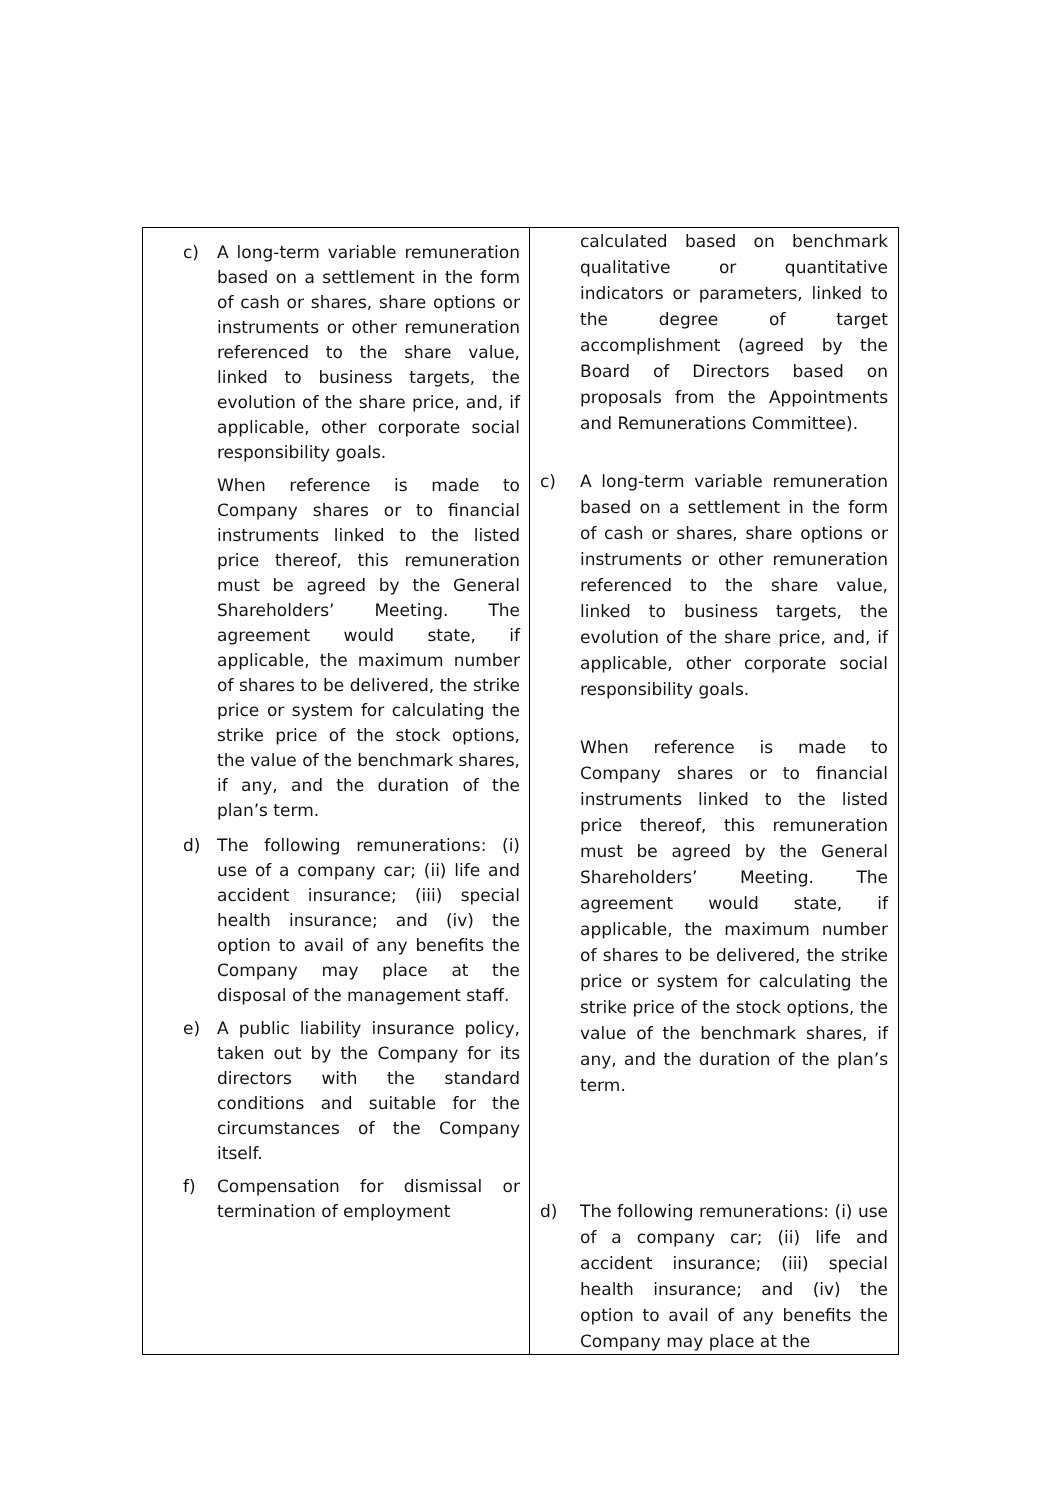| c) A long-term variable remuneration based on a settlement in the form of cash or shares, share options or instruments or other remuneration referenced to the share value, linked to business targets, the evolution of the share price, and, if applicable, other corporate social responsibility goals. When reference is made to Company shares or to financial instruments linked to the listed price thereof, this remuneration must be agreed by the General Shareholders’ Meeting. The agreement would state, if applicable, the maximum number of shares to be delivered, the strike price or system for calculating the strike price of the stock options, the value of the benchmark shares, if any, and the duration of the plan’s term. d) The following remunerations: (i) use of a company car; (ii) life and accident insurance; (iii) special health insurance; and (iv) the option to avail of any benefits the Company may place at the disposal of the management staff. e) A public liability insurance policy, taken out by the Company for its directors with the standard conditions and suitable for the circumstances of the Company itself. f) Compensation for dismissal or termination of employment | calculated based on benchmark qualitative or quantitative indicators or parameters, linked to the degree of target accomplishment (agreed by the Board of Directors based on proposals from the Appointments and Remunerations Committee). c) A long-term variable remuneration based on a settlement in the form of cash or shares, share options or instruments or other remuneration referenced to the share value, linked to business targets, the evolution of the share price, and, if applicable, other corporate social responsibility goals. When reference is made to Company shares or to financial instruments linked to the listed price thereof, this remuneration must be agreed by the General Shareholders’ Meeting. The agreement would state, if applicable, the maximum number of shares to be delivered, the strike price or system for calculating the strike price of the stock options, the value of the benchmark shares, if any, and the duration of the plan’s term. d) The following remunerations: (i) use of a company car; (ii) life and accident insurance; (iii) special health insurance; and (iv) the option to avail of any benefits the Company may place at the |